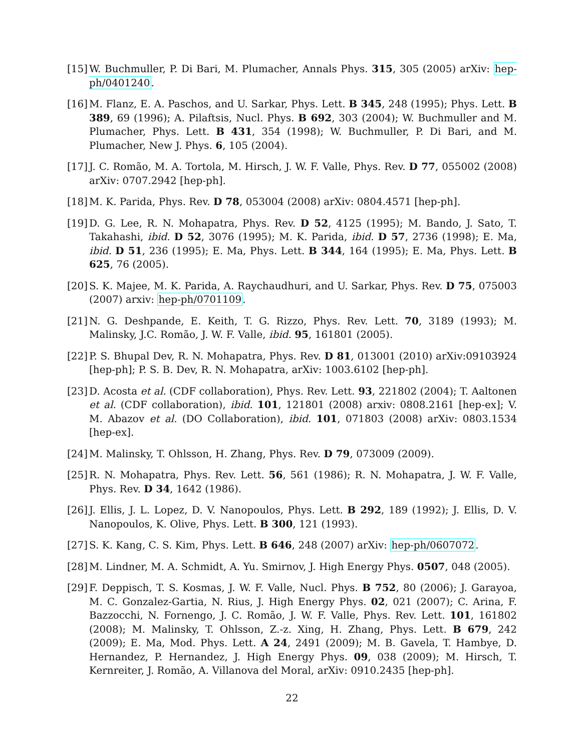[15] W. Buchmuller, P. Di Bari, M. Plumacher, Annals Phys. 315, 305 (2005) arXiv: hep-ph/0401240.
[16] M. Flanz, E. A. Paschos, and U. Sarkar, Phys. Lett. B 345, 248 (1995); Phys. Lett. B 389, 69 (1996); A. Pilaftsis, Nucl. Phys. B 692, 303 (2004); W. Buchmuller and M. Plumacher, Phys. Lett. B 431, 354 (1998); W. Buchmuller, P. Di Bari, and M. Plumacher, New J. Phys. 6, 105 (2004).
[17] J. C. Romão, M. A. Tortola, M. Hirsch, J. W. F. Valle, Phys. Rev. D 77, 055002 (2008) arXiv: 0707.2942 [hep-ph].
[18] M. K. Parida, Phys. Rev. D 78, 053004 (2008) arXiv: 0804.4571 [hep-ph].
[19] D. G. Lee, R. N. Mohapatra, Phys. Rev. D 52, 4125 (1995); M. Bando, J. Sato, T. Takahashi, ibid. D 52, 3076 (1995); M. K. Parida, ibid. D 57, 2736 (1998); E. Ma, ibid. D 51, 236 (1995); E. Ma, Phys. Lett. B 344, 164 (1995); E. Ma, Phys. Lett. B 625, 76 (2005).
[20] S. K. Majee, M. K. Parida, A. Raychaudhuri, and U. Sarkar, Phys. Rev. D 75, 075003 (2007) arxiv: hep-ph/0701109.
[21] N. G. Deshpande, E. Keith, T. G. Rizzo, Phys. Rev. Lett. 70, 3189 (1993); M. Malinsky, J.C. Romão, J. W. F. Valle, ibid. 95, 161801 (2005).
[22] P. S. Bhupal Dev, R. N. Mohapatra, Phys. Rev. D 81, 013001 (2010) arXiv:09103924 [hep-ph]; P. S. B. Dev, R. N. Mohapatra, arXiv: 1003.6102 [hep-ph].
[23] D. Acosta et al. (CDF collaboration), Phys. Rev. Lett. 93, 221802 (2004); T. Aaltonen et al. (CDF collaboration), ibid. 101, 121801 (2008) arxiv: 0808.2161 [hep-ex]; V. M. Abazov et al. (DO Collaboration), ibid. 101, 071803 (2008) arXiv: 0803.1534 [hep-ex].
[24] M. Malinsky, T. Ohlsson, H. Zhang, Phys. Rev. D 79, 073009 (2009).
[25] R. N. Mohapatra, Phys. Rev. Lett. 56, 561 (1986); R. N. Mohapatra, J. W. F. Valle, Phys. Rev. D 34, 1642 (1986).
[26] J. Ellis, J. L. Lopez, D. V. Nanopoulos, Phys. Lett. B 292, 189 (1992); J. Ellis, D. V. Nanopoulos, K. Olive, Phys. Lett. B 300, 121 (1993).
[27] S. K. Kang, C. S. Kim, Phys. Lett. B 646, 248 (2007) arXiv: hep-ph/0607072.
[28] M. Lindner, M. A. Schmidt, A. Yu. Smirnov, J. High Energy Phys. 0507, 048 (2005).
[29] F. Deppisch, T. S. Kosmas, J. W. F. Valle, Nucl. Phys. B 752, 80 (2006); J. Garayoa, M. C. Gonzalez-Gartia, N. Rius, J. High Energy Phys. 02, 021 (2007); C. Arina, F. Bazzocchi, N. Fornengo, J. C. Romão, J. W. F. Valle, Phys. Rev. Lett. 101, 161802 (2008); M. Malinsky, T. Ohlsson, Z.-z. Xing, H. Zhang, Phys. Lett. B 679, 242 (2009); E. Ma, Mod. Phys. Lett. A 24, 2491 (2009); M. B. Gavela, T. Hambye, D. Hernandez, P. Hernandez, J. High Energy Phys. 09, 038 (2009); M. Hirsch, T. Kernreiter, J. Romão, A. Villanova del Moral, arXiv: 0910.2435 [hep-ph].
22